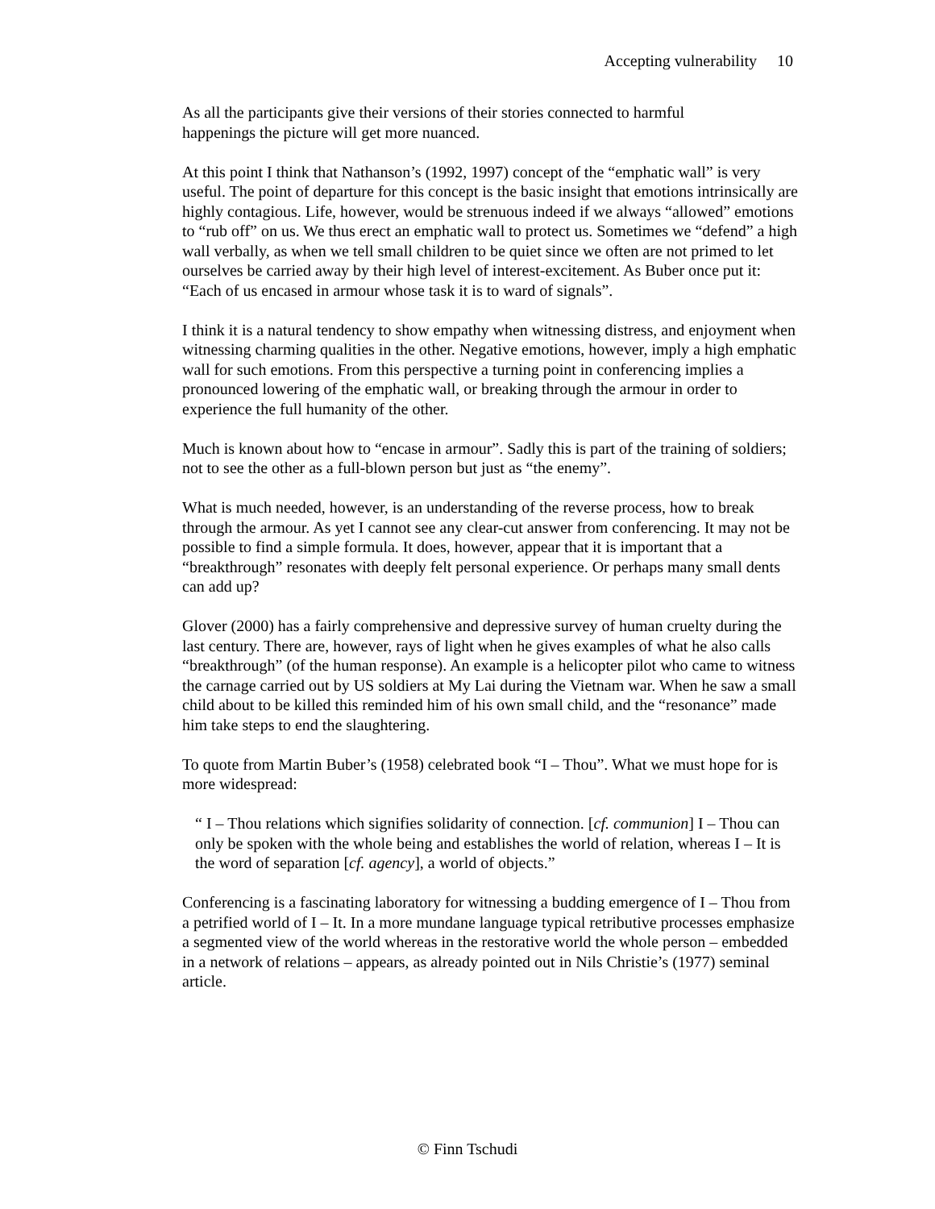Accepting vulnerability 10
As all the participants give their versions of their stories connected to harmful
happenings the picture will get more nuanced.
At this point I think that Nathanson’s (1992, 1997) concept of the “emphatic wall” is very useful. The point of departure for this concept is the basic insight that emotions intrinsically are highly contagious. Life, however, would be strenuous indeed if we always “allowed” emotions to “rub off” on us. We thus erect an emphatic wall to protect us. Sometimes we “defend” a high wall verbally, as when we tell small children to be quiet since we often are not primed to let ourselves be carried away by their high level of interest-excitement. As Buber once put it: “Each of us encased in armour whose task it is to ward of signals”.
I think it is a natural tendency to show empathy when witnessing distress, and enjoyment when witnessing charming qualities in the other. Negative emotions, however, imply a high emphatic wall for such emotions. From this perspective a turning point in conferencing implies a pronounced lowering of the emphatic wall, or breaking through the armour in order to experience the full humanity of the other.
Much is known about how to “encase in armour”. Sadly this is part of the training of soldiers; not to see the other as a full-blown person but just as “the enemy”.
What is much needed, however, is an understanding of the reverse process, how to break through the armour. As yet I cannot see any clear-cut answer from conferencing. It may not be possible to find a simple formula. It does, however, appear that it is important that a “breakthrough” resonates with deeply felt personal experience. Or perhaps many small dents can add up?
Glover (2000) has a fairly comprehensive and depressive survey of human cruelty during the last century. There are, however, rays of light when he gives examples of what he also calls “breakthrough” (of the human response). An example is a helicopter pilot who came to witness the carnage carried out by US soldiers at My Lai during the Vietnam war. When he saw a small child about to be killed this reminded him of his own small child, and the “resonance” made him take steps to end the slaughtering.
To quote from Martin Buber’s (1958) celebrated book “I – Thou”. What we must hope for is more widespread:
“ I – Thou relations which signifies solidarity of connection. [cf. communion] I – Thou can only be spoken with the whole being and establishes the world of relation, whereas I – It is the word of separation [cf. agency], a world of objects.”
Conferencing is a fascinating laboratory for witnessing a budding emergence of I – Thou from a petrified world of I – It. In a more mundane language typical retributive processes emphasize a segmented view of the world whereas in the restorative world the whole person – embedded in a network of relations – appears, as already pointed out in Nils Christie’s (1977) seminal article.
© Finn Tschudi